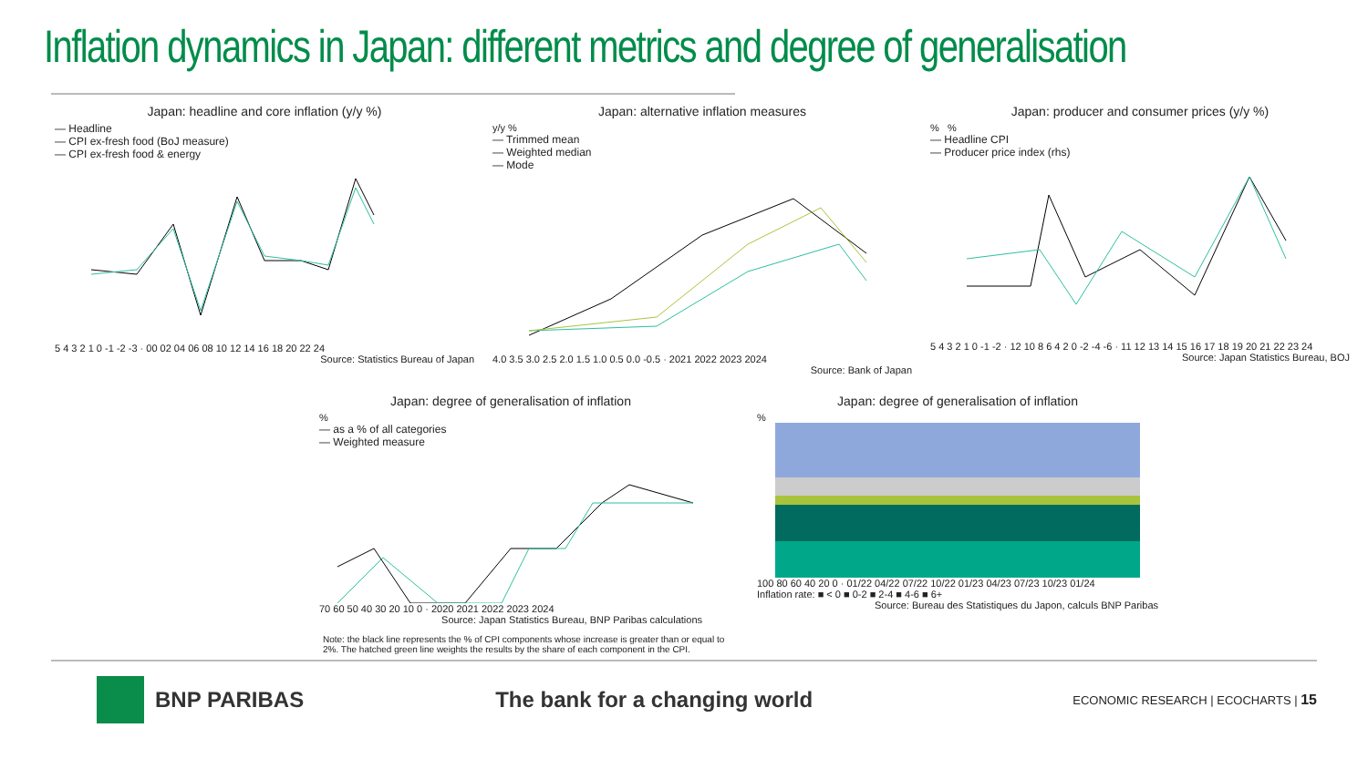Inflation dynamics in Japan: different metrics and degree of generalisation
Japan: headline and core inflation (y/y %)
— Headline
— CPI ex-fresh food (BoJ measure)
— CPI ex-fresh food & energy
5 4 3 2 1 0 -1 -2 -3 · 00 02 04 06 08 10 12 14 16 18 20 22 24
Source: Statistics Bureau of Japan
Japan: alternative inflation measures
y/y %
— Trimmed mean
— Weighted median
— Mode
4.0 3.5 3.0 2.5 2.0 1.5 1.0 0.5 0.0 -0.5 · 2021 2022 2023 2024
Source: Bank of Japan
Japan: producer and consumer prices (y/y %)
% %
— Headline CPI
— Producer price index (rhs)
5 4 3 2 1 0 -1 -2 · 12 10 8 6 4 2 0 -2 -4 -6 · 11 12 13 14 15 16 17 18 19 20 21 22 23 24
Source: Japan Statistics Bureau, BOJ
Japan: degree of generalisation of inflation
%
— as a % of all categories
— Weighted measure
70 60 50 40 30 20 10 0 · 2020 2021 2022 2023 2024
Source: Japan Statistics Bureau, BNP Paribas calculations
Japan: degree of generalisation of inflation
%
100 80 60 40 20 0 · 01/22 04/22 07/22 10/22 01/23 04/23 07/23 10/23 01/24
Inflation rate: ■ < 0 ■ 0-2 ■ 2-4 ■ 4-6 ■ 6+
Source: Bureau des Statistiques du Japon, calculs BNP Paribas
Note: the black line represents the % of CPI components whose increase is greater than or equal to 2%. The hatched green line weights the results by the share of each component in the CPI.
BNP PARIBAS The bank for a changing world
ECONOMIC RESEARCH | ECOCHARTS | 15